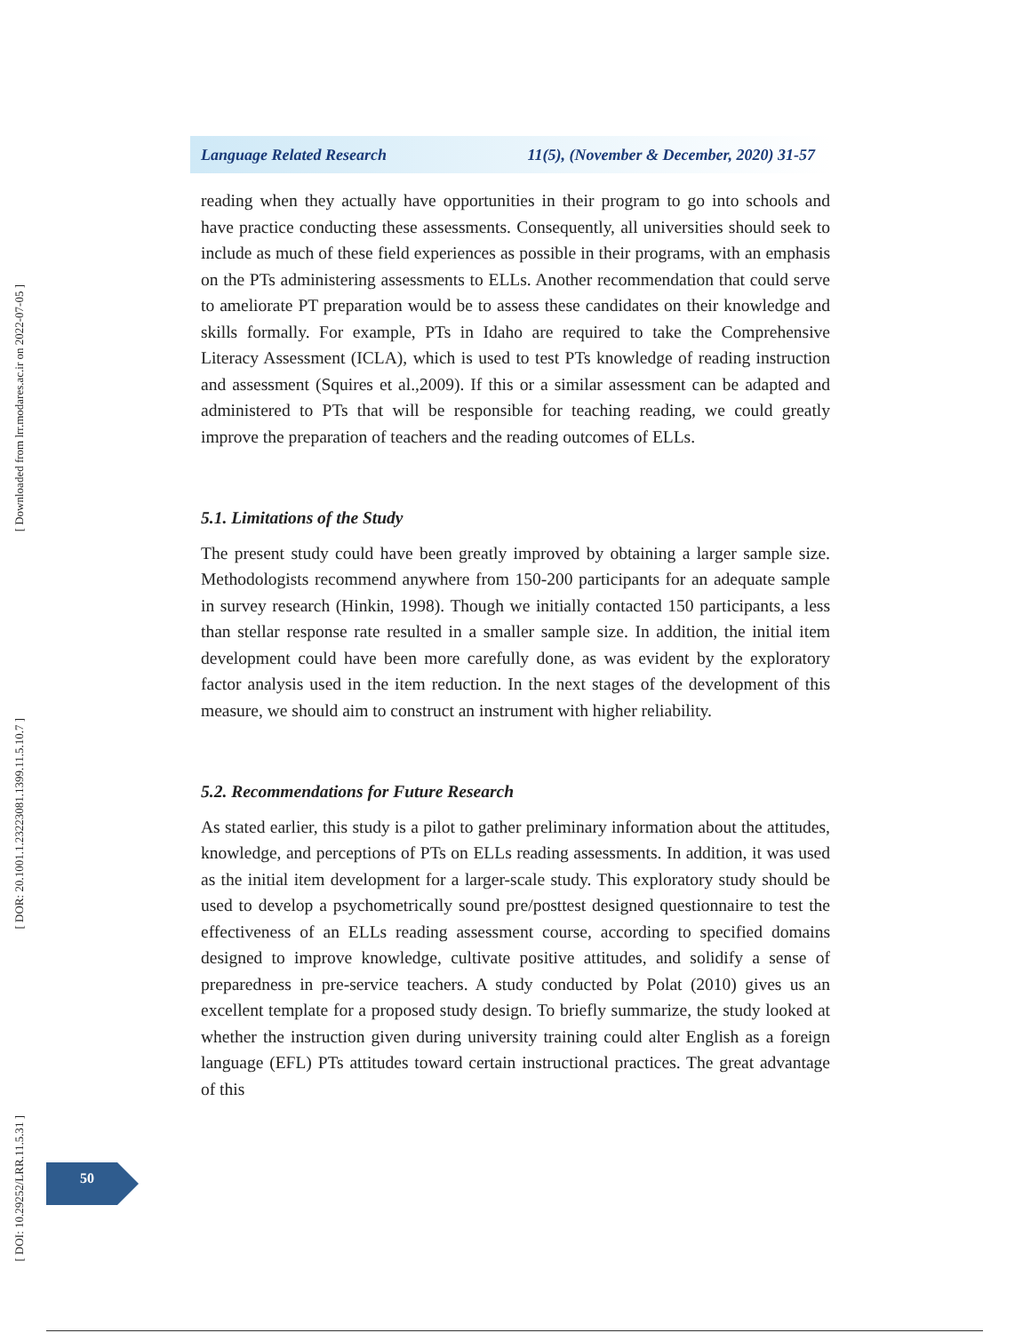[ Downloaded from lrr.modares.ac.ir on 2022-07-05 ]
[ DOR: 20.1001.1.23223081.1399.11.5.10.7 ]
[ DOI: 10.29252/LRR.11.5.31 ]
Language Related Research 11(5), (November & December, 2020) 31-57
reading when they actually have opportunities in their program to go into schools and have practice conducting these assessments. Consequently, all universities should seek to include as much of these field experiences as possible in their programs, with an emphasis on the PTs administering assessments to ELLs. Another recommendation that could serve to ameliorate PT preparation would be to assess these candidates on their knowledge and skills formally. For example, PTs in Idaho are required to take the Comprehensive Literacy Assessment (ICLA), which is used to test PTs knowledge of reading instruction and assessment (Squires et al.,2009). If this or a similar assessment can be adapted and administered to PTs that will be responsible for teaching reading, we could greatly improve the preparation of teachers and the reading outcomes of ELLs.
5.1. Limitations of the Study
The present study could have been greatly improved by obtaining a larger sample size. Methodologists recommend anywhere from 150-200 participants for an adequate sample in survey research (Hinkin, 1998). Though we initially contacted 150 participants, a less than stellar response rate resulted in a smaller sample size. In addition, the initial item development could have been more carefully done, as was evident by the exploratory factor analysis used in the item reduction. In the next stages of the development of this measure, we should aim to construct an instrument with higher reliability.
5.2. Recommendations for Future Research
As stated earlier, this study is a pilot to gather preliminary information about the attitudes, knowledge, and perceptions of PTs on ELLs reading assessments. In addition, it was used as the initial item development for a larger-scale study. This exploratory study should be used to develop a psychometrically sound pre/posttest designed questionnaire to test the effectiveness of an ELLs reading assessment course, according to specified domains designed to improve knowledge, cultivate positive attitudes, and solidify a sense of preparedness in pre-service teachers. A study conducted by Polat (2010) gives us an excellent template for a proposed study design. To briefly summarize, the study looked at whether the instruction given during university training could alter English as a foreign language (EFL) PTs attitudes toward certain instructional practices. The great advantage of this
50